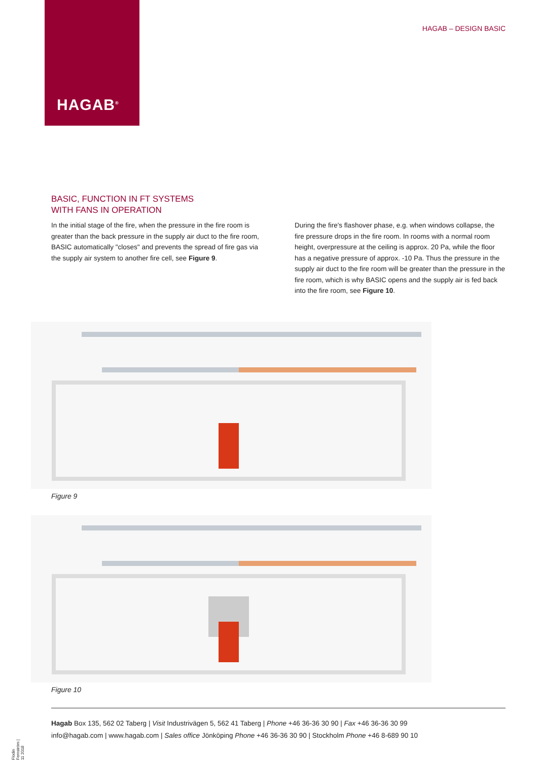HAGAB<sup>®</sup>
HAGAB – DESIGN BASIC
BASIC, FUNCTION IN FT SYSTEMS
WITH FANS IN OPERATION
In the initial stage of the fire, when the pressure in the fire room is greater than the back pressure in the supply air duct to the fire room, BASIC automatically "closes" and prevents the spread of fire gas via the supply air system to another fire cell, see Figure 9.
During the fire's flashover phase, e.g. when windows collapse, the fire pressure drops in the fire room. In rooms with a normal room height, overpressure at the ceiling is approx. 20 Pa, while the floor has a negative pressure of approx. -10 Pa. Thus the pressure in the supply air duct to the fire room will be greater than the pressure in the fire room, which is why BASIC opens and the supply air is fed back into the fire room, see Figure 10.
Figure 9
Figure 10
Hagab Box 135, 562 02 Taberg | Visit Industrivägen 5, 562 41 Taberg | Phone +46 36-36 30 90 | Fax +46 36-36 30 99
info@hagab.com | www.hagab.com | Sales office Jönköping Phone +46 36-36 30 90 | Stockholm Phone +46 8-689 90 10
Flodin Fernström | 11 2018